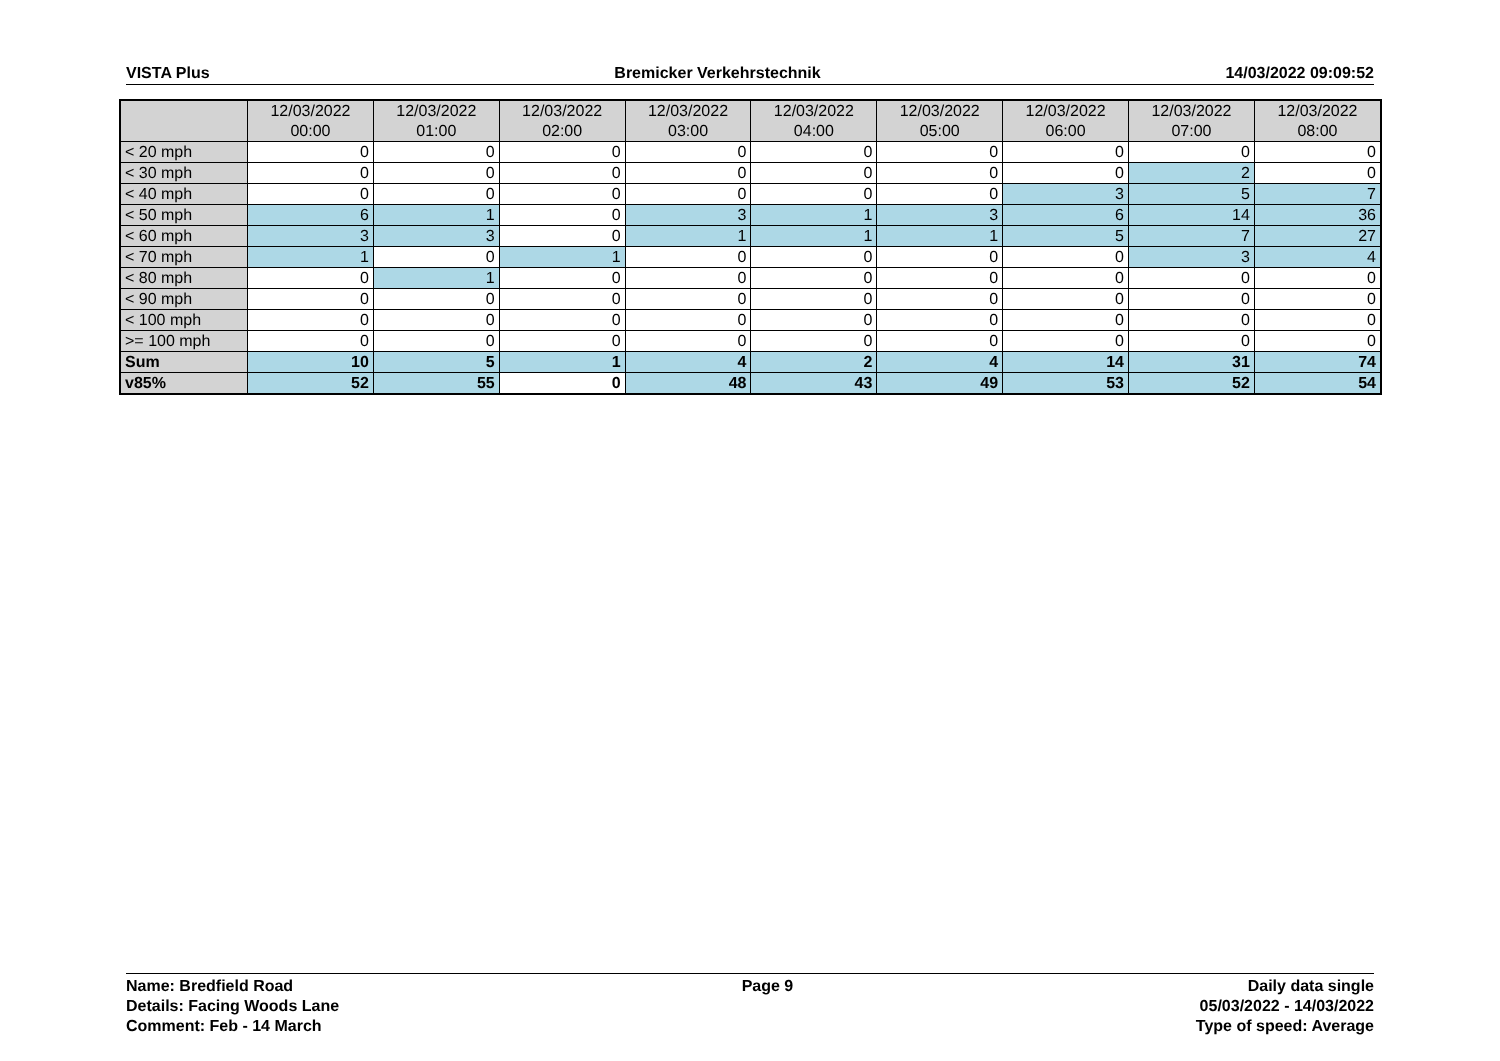VISTA Plus Bremicker Verkehrstechnik 14/03/2022 09:09:52
| | 12/03/2022 00:00 | 12/03/2022 01:00 | 12/03/2022 02:00 | 12/03/2022 03:00 | 12/03/2022 04:00 | 12/03/2022 05:00 | 12/03/2022 06:00 | 12/03/2022 07:00 | 12/03/2022 08:00 |
| --- | --- | --- | --- | --- | --- | --- | --- | --- | --- |
| < 20 mph | 0 | 0 | 0 | 0 | 0 | 0 | 0 | 0 | 0 |
| < 30 mph | 0 | 0 | 0 | 0 | 0 | 0 | 0 | 2 | 0 |
| < 40 mph | 0 | 0 | 0 | 0 | 0 | 0 | 3 | 5 | 7 |
| < 50 mph | 6 | 1 | 0 | 3 | 1 | 3 | 6 | 14 | 36 |
| < 60 mph | 3 | 3 | 0 | 1 | 1 | 1 | 5 | 7 | 27 |
| < 70 mph | 1 | 0 | 1 | 0 | 0 | 0 | 0 | 3 | 4 |
| < 80 mph | 0 | 1 | 0 | 0 | 0 | 0 | 0 | 0 | 0 |
| < 90 mph | 0 | 0 | 0 | 0 | 0 | 0 | 0 | 0 | 0 |
| < 100 mph | 0 | 0 | 0 | 0 | 0 | 0 | 0 | 0 | 0 |
| >= 100 mph | 0 | 0 | 0 | 0 | 0 | 0 | 0 | 0 | 0 |
| Sum | 10 | 5 | 1 | 4 | 2 | 4 | 14 | 31 | 74 |
| v85% | 52 | 55 | 0 | 48 | 43 | 49 | 53 | 52 | 54 |
Name: Bredfield Road
Details: Facing Woods Lane
Comment: Feb - 14 March
Page 9 Daily data single
05/03/2022 - 14/03/2022
Type of speed: Average